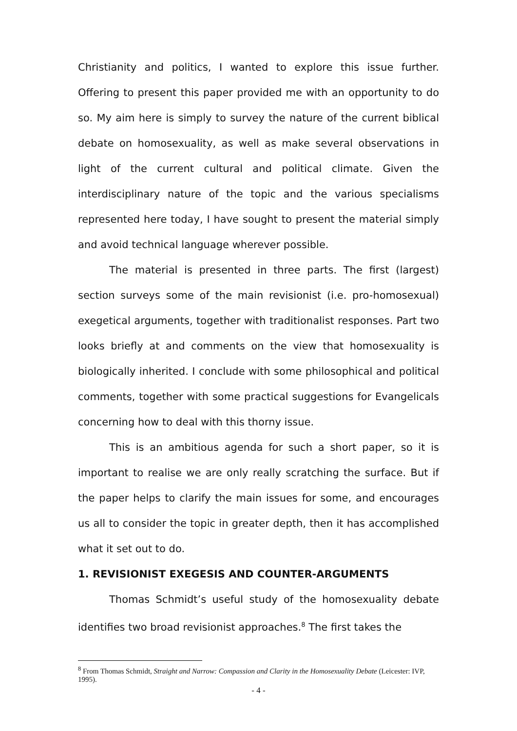Christianity and politics, I wanted to explore this issue further. Offering to present this paper provided me with an opportunity to do so. My aim here is simply to survey the nature of the current biblical debate on homosexuality, as well as make several observations in light of the current cultural and political climate. Given the interdisciplinary nature of the topic and the various specialisms represented here today, I have sought to present the material simply and avoid technical language wherever possible.
The material is presented in three parts. The first (largest) section surveys some of the main revisionist (i.e. pro-homosexual) exegetical arguments, together with traditionalist responses. Part two looks briefly at and comments on the view that homosexuality is biologically inherited. I conclude with some philosophical and political comments, together with some practical suggestions for Evangelicals concerning how to deal with this thorny issue.
This is an ambitious agenda for such a short paper, so it is important to realise we are only really scratching the surface. But if the paper helps to clarify the main issues for some, and encourages us all to consider the topic in greater depth, then it has accomplished what it set out to do.
1. REVISIONIST EXEGESIS AND COUNTER-ARGUMENTS
Thomas Schmidt’s useful study of the homosexuality debate identifies two broad revisionist approaches.<sup>8</sup> The first takes the
<sup>8</sup> From Thomas Schmidt, Straight and Narrow: Compassion and Clarity in the Homosexuality Debate (Leicester: IVP, 1995).
- 4 -